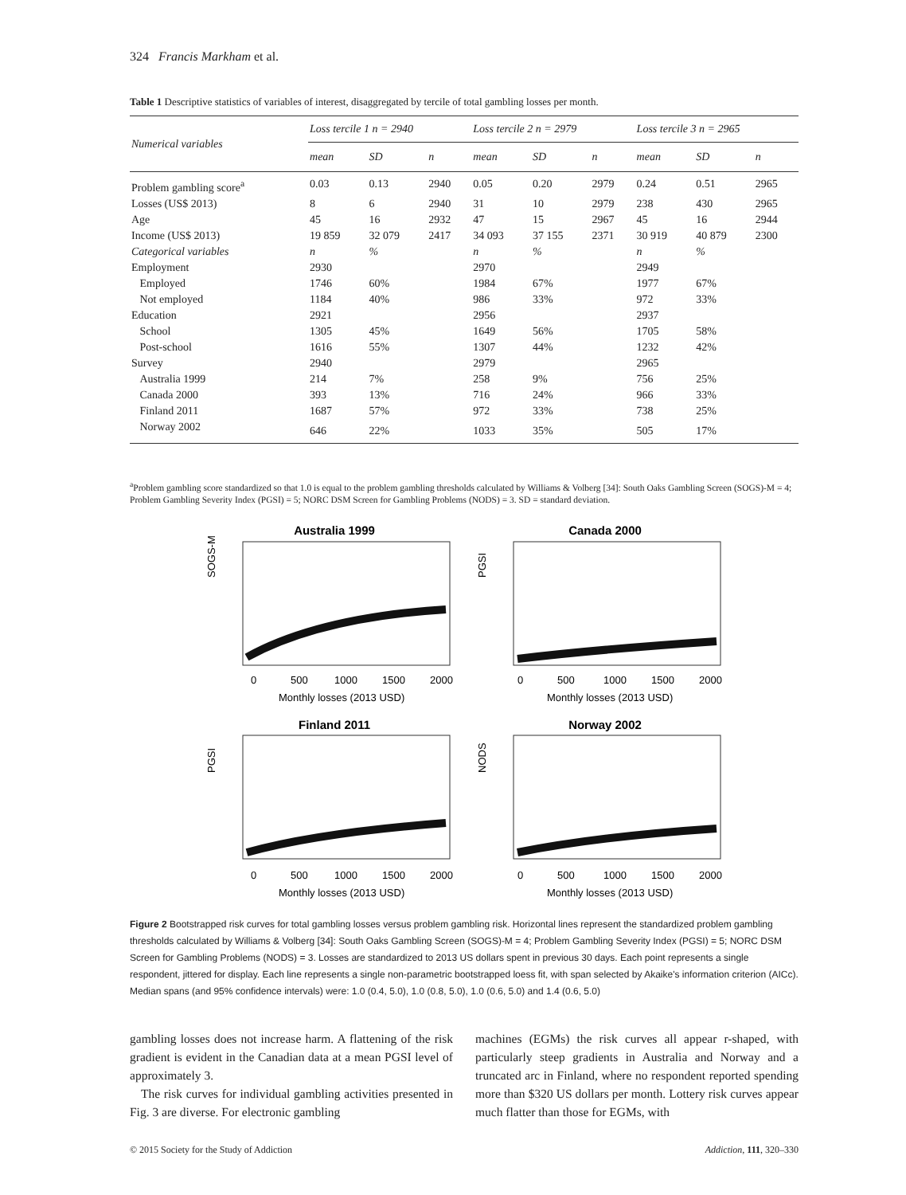324 Francis Markham et al.
Table 1 Descriptive statistics of variables of interest, disaggregated by tercile of total gambling losses per month.
| Numerical variables | Loss tercile 1 n = 2940 | | | Loss tercile 2 n = 2979 | | | Loss tercile 3 n = 2965 | | |
| --- | --- | --- | --- | --- | --- | --- | --- | --- | --- |
| | mean | SD | n | mean | SD | n | mean | SD | n |
| Problem gambling score<sup>a</sup> | 0.03 | 0.13 | 2940 | 0.05 | 0.20 | 2979 | 0.24 | 0.51 | 2965 |
| Losses (US$ 2013) | 8 | 6 | 2940 | 31 | 10 | 2979 | 238 | 430 | 2965 |
| Age | 45 | 16 | 2932 | 47 | 15 | 2967 | 45 | 16 | 2944 |
| Income (US$ 2013) | 19 859 | 32 079 | 2417 | 34 093 | 37 155 | 2371 | 30 919 | 40 879 | 2300 |
| Categorical variables | n | % | | n | % | | n | % | |
| Employment | 2930 | | | 2970 | | | 2949 | | |
| Employed | 1746 | 60% | | 1984 | 67% | | 1977 | 67% | |
| Not employed | 1184 | 40% | | 986 | 33% | | 972 | 33% | |
| Education | 2921 | | | 2956 | | | 2937 | | |
| School | 1305 | 45% | | 1649 | 56% | | 1705 | 58% | |
| Post-school | 1616 | 55% | | 1307 | 44% | | 1232 | 42% | |
| Survey | 2940 | | | 2979 | | | 2965 | | |
| Australia 1999 | 214 | 7% | | 258 | 9% | | 756 | 25% | |
| Canada 2000 | 393 | 13% | | 716 | 24% | | 966 | 33% | |
| Finland 2011 | 1687 | 57% | | 972 | 33% | | 738 | 25% | |
| Norway 2002 | 646 | 22% | | 1033 | 35% | | 505 | 17% | |
<sup>a</sup> Problem gambling score standardized so that 1.0 is equal to the problem gambling thresholds calculated by Williams & Volberg [34]: South Oaks Gambling Screen (SOGS)-M = 4; Problem Gambling Severity Index (PGSI) = 5; NORC DSM Screen for Gambling Problems (NODS) = 3. SD = standard deviation.
Australia 1999
SOGS-M
0
500
1000
1500
2000
Monthly losses (2013 USD)
Canada 2000
PGSI
0
500
1000
1500
2000
Monthly losses (2013 USD)
Finland 2011
PGSI
0
500
1000
1500
2000
Monthly losses (2013 USD)
Norway 2002
NODS
0
500
1000
1500
2000
Monthly losses (2013 USD)
Figure 2 Bootstrapped risk curves for total gambling losses versus problem gambling risk. Horizontal lines represent the standardized problem gambling thresholds calculated by Williams & Volberg [34]: South Oaks Gambling Screen (SOGS)-M = 4; Problem Gambling Severity Index (PGSI) = 5; NORC DSM Screen for Gambling Problems (NODS) = 3. Losses are standardized to 2013 US dollars spent in previous 30 days. Each point represents a single respondent, jittered for display. Each line represents a single non-parametric bootstrapped loess fit, with span selected by Akaike's information criterion (AICc). Median spans (and 95% confidence intervals) were: 1.0 (0.4, 5.0), 1.0 (0.8, 5.0), 1.0 (0.6, 5.0) and 1.4 (0.6, 5.0)
gambling losses does not increase harm. A flattening of the risk gradient is evident in the Canadian data at a mean PGSI level of approximately 3.
The risk curves for individual gambling activities presented in Fig. 3 are diverse. For electronic gambling
machines (EGMs) the risk curves all appear r-shaped, with particularly steep gradients in Australia and Norway and a truncated arc in Finland, where no respondent reported spending more than $320 US dollars per month. Lottery risk curves appear much flatter than those for EGMs, with
© 2015 Society for the Study of Addiction Addiction, 111, 320–330